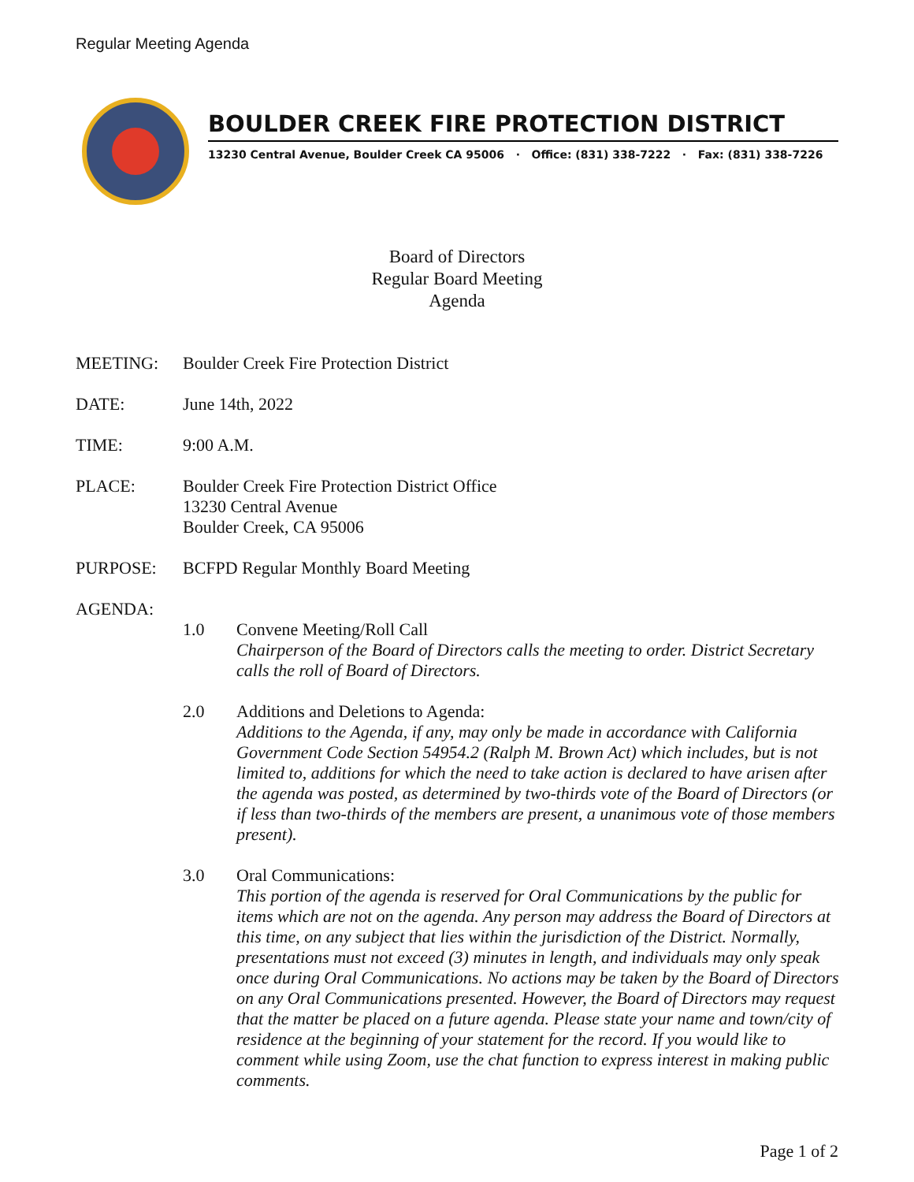Regular Meeting Agenda
BOULDER CREEK FIRE PROTECTION DISTRICT
13230 Central Avenue, Boulder Creek CA 95006 · Office: (831) 338-7222 · Fax: (831) 338-7226
Board of Directors
Regular Board Meeting
Agenda
MEETING: Boulder Creek Fire Protection District
DATE: June 14th, 2022
TIME: 9:00 A.M.
PLACE: Boulder Creek Fire Protection District Office
13230 Central Avenue
Boulder Creek, CA 95006
PURPOSE: BCFPD Regular Monthly Board Meeting
AGENDA:
1.0 Convene Meeting/Roll Call
Chairperson of the Board of Directors calls the meeting to order. District Secretary calls the roll of Board of Directors.
2.0 Additions and Deletions to Agenda:
Additions to the Agenda, if any, may only be made in accordance with California Government Code Section 54954.2 (Ralph M. Brown Act) which includes, but is not limited to, additions for which the need to take action is declared to have arisen after the agenda was posted, as determined by two-thirds vote of the Board of Directors (or if less than two-thirds of the members are present, a unanimous vote of those members present).
3.0 Oral Communications:
This portion of the agenda is reserved for Oral Communications by the public for items which are not on the agenda. Any person may address the Board of Directors at this time, on any subject that lies within the jurisdiction of the District. Normally, presentations must not exceed (3) minutes in length, and individuals may only speak once during Oral Communications. No actions may be taken by the Board of Directors on any Oral Communications presented. However, the Board of Directors may request that the matter be placed on a future agenda. Please state your name and town/city of residence at the beginning of your statement for the record. If you would like to comment while using Zoom, use the chat function to express interest in making public comments.
Page 1 of 2